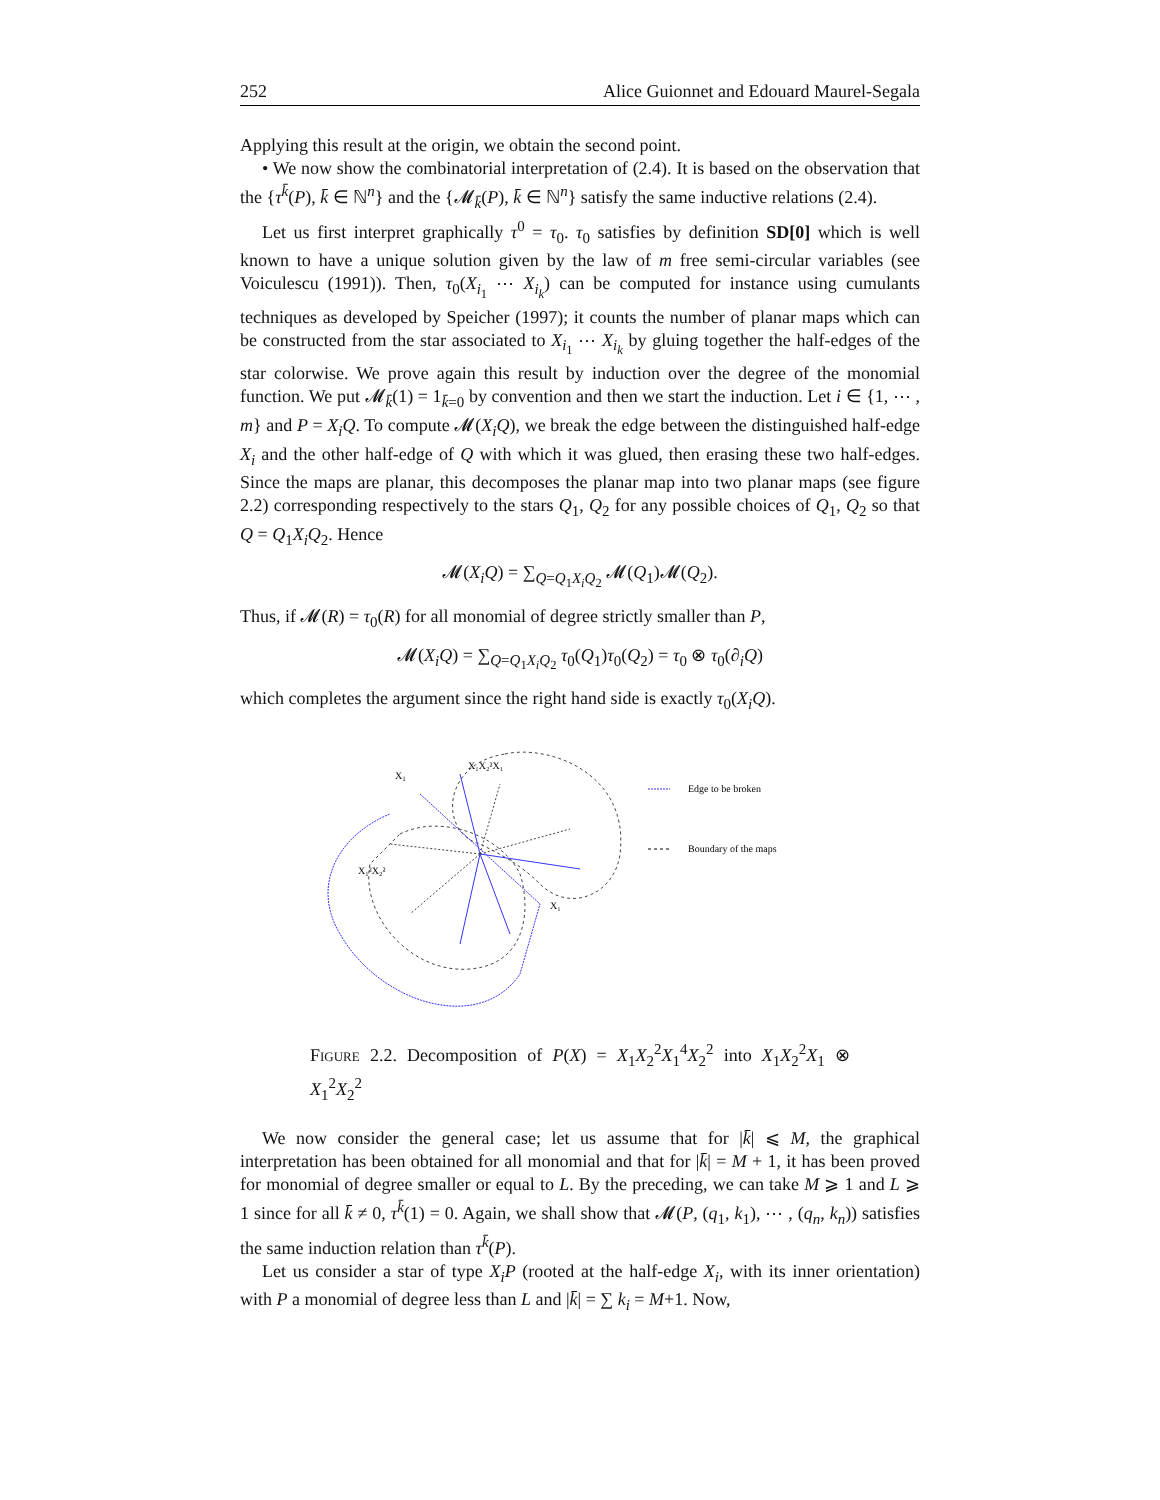252 Alice Guionnet and Edouard Maurel-Segala
Applying this result at the origin, we obtain the second point.
• We now show the combinatorial interpretation of (2.4). It is based on the observation that the {τ<sup>k̄</sup>(P), k̄ ∈ ℕ<sup>n</sup>} and the {𝓜<sub>k̄</sub>(P), k̄ ∈ ℕ<sup>n</sup>} satisfy the same inductive relations (2.4).
Let us first interpret graphically τ<sup>0</sup> = τ<sub>0</sub>. τ<sub>0</sub> satisfies by definition SD[0] which is well known to have a unique solution given by the law of m free semi-circular variables (see Voiculescu (1991)). Then, τ<sub>0</sub>(X<sub>i<sub>1</sub></sub> ⋯ X<sub>i<sub>k</sub></sub>) can be computed for instance using cumulants techniques as developed by Speicher (1997); it counts the number of planar maps which can be constructed from the star associated to X<sub>i<sub>1</sub></sub> ⋯ X<sub>i<sub>k</sub></sub> by gluing together the half-edges of the star colorwise. We prove again this result by induction over the degree of the monomial function. We put 𝓜<sub>k̄</sub>(1) = 1<sub>k̄=0</sub> by convention and then we start the induction. Let i ∈ {1, ⋯ , m} and P = X<sub>i</sub>Q. To compute 𝓜(X<sub>i</sub>Q), we break the edge between the distinguished half-edge X<sub>i</sub> and the other half-edge of Q with which it was glued, then erasing these two half-edges. Since the maps are planar, this decomposes the planar map into two planar maps (see figure 2.2) corresponding respectively to the stars Q<sub>1</sub>, Q<sub>2</sub> for any possible choices of Q<sub>1</sub>, Q<sub>2</sub> so that Q = Q<sub>1</sub>X<sub>i</sub>Q<sub>2</sub>. Hence
𝓜(X<sub>i</sub>Q) = ∑<sub>Q=Q<sub>1</sub>X<sub>i</sub>Q<sub>2</sub></sub> 𝓜(Q<sub>1</sub>)𝓜(Q<sub>2</sub>).
Thus, if 𝓜(R) = τ<sub>0</sub>(R) for all monomial of degree strictly smaller than P,
𝓜(X<sub>i</sub>Q) = ∑<sub>Q=Q<sub>1</sub>X<sub>i</sub>Q<sub>2</sub></sub> τ<sub>0</sub>(Q<sub>1</sub>)τ<sub>0</sub>(Q<sub>2</sub>) = τ<sub>0</sub> ⊗ τ<sub>0</sub>(∂<sub>i</sub>Q)
which completes the argument since the right hand side is exactly τ<sub>0</sub>(X<sub>i</sub>Q).
X1
X₁X₂²X₁
X₁²X₂²
X₁
Edge to be broken
Boundary of the maps
Figure 2.2. Decomposition of P(X) = X<sub>1</sub>X<sub>2</sub><sup>2</sup>X<sub>1</sub><sup>4</sup>X<sub>2</sub><sup>2</sup> into X<sub>1</sub>X<sub>2</sub><sup>2</sup>X<sub>1</sub> ⊗ X<sub>1</sub><sup>2</sup>X<sub>2</sub><sup>2</sup>
We now consider the general case; let us assume that for |k̄| ⩽ M, the graphical interpretation has been obtained for all monomial and that for |k̄| = M + 1, it has been proved for monomial of degree smaller or equal to L. By the preceding, we can take M ⩾ 1 and L ⩾ 1 since for all k̄ ≠ 0, τ<sup>k̄</sup>(1) = 0. Again, we shall show that 𝓜(P, (q<sub>1</sub>, k<sub>1</sub>), ⋯ , (q<sub>n</sub>, k<sub>n</sub>)) satisfies the same induction relation than τ<sup>k̄</sup>(P).
Let us consider a star of type X<sub>i</sub>P (rooted at the half-edge X<sub>i</sub>, with its inner orientation) with P a monomial of degree less than L and |k̄| = ∑ k<sub>i</sub> = M+1. Now,